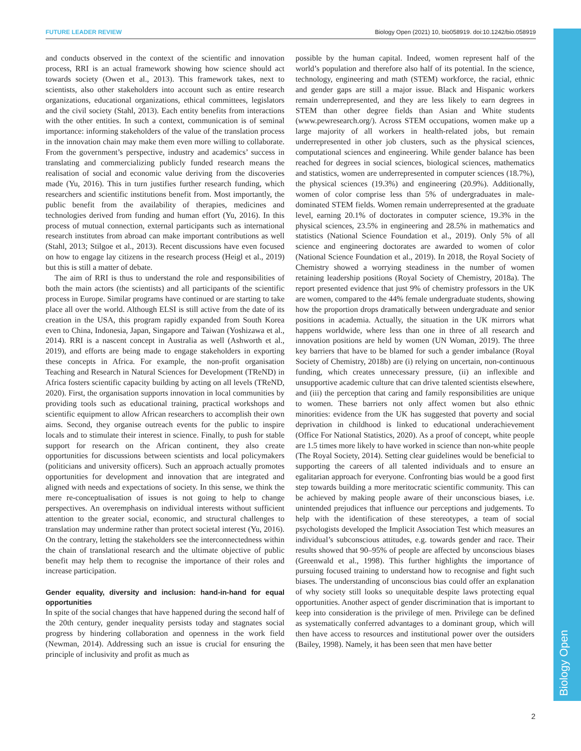Biology Open
FUTURE LEADER REVIEW Biology Open (2021) 10, bio058919. doi:10.1242/bio.058919
and conducts observed in the context of the scientific and innovation process, RRI is an actual framework showing how science should act towards society (Owen et al., 2013). This framework takes, next to scientists, also other stakeholders into account such as entire research organizations, educational organizations, ethical committees, legislators and the civil society (Stahl, 2013). Each entity benefits from interactions with the other entities. In such a context, communication is of seminal importance: informing stakeholders of the value of the translation process in the innovation chain may make them even more willing to collaborate. From the government’s perspective, industry and academics’ success in translating and commercializing publicly funded research means the realisation of social and economic value deriving from the discoveries made (Yu, 2016). This in turn justifies further research funding, which researchers and scientific institutions benefit from. Most importantly, the public benefit from the availability of therapies, medicines and technologies derived from funding and human effort (Yu, 2016). In this process of mutual connection, external participants such as international research institutes from abroad can make important contributions as well (Stahl, 2013; Stilgoe et al., 2013). Recent discussions have even focused on how to engage lay citizens in the research process (Heigl et al., 2019) but this is still a matter of debate.
The aim of RRI is thus to understand the role and responsibilities of both the main actors (the scientists) and all participants of the scientific process in Europe. Similar programs have continued or are starting to take place all over the world. Although ELSI is still active from the date of its creation in the USA, this program rapidly expanded from South Korea even to China, Indonesia, Japan, Singapore and Taiwan (Yoshizawa et al., 2014). RRI is a nascent concept in Australia as well (Ashworth et al., 2019), and efforts are being made to engage stakeholders in exporting these concepts in Africa. For example, the non-profit organisation Teaching and Research in Natural Sciences for Development (TReND) in Africa fosters scientific capacity building by acting on all levels (TReND, 2020). First, the organisation supports innovation in local communities by providing tools such as educational training, practical workshops and scientific equipment to allow African researchers to accomplish their own aims. Second, they organise outreach events for the public to inspire locals and to stimulate their interest in science. Finally, to push for stable support for research on the African continent, they also create opportunities for discussions between scientists and local policymakers (politicians and university officers). Such an approach actually promotes opportunities for development and innovation that are integrated and aligned with needs and expectations of society. In this sense, we think the mere re-conceptualisation of issues is not going to help to change perspectives. An overemphasis on individual interests without sufficient attention to the greater social, economic, and structural challenges to translation may undermine rather than protect societal interest (Yu, 2016). On the contrary, letting the stakeholders see the interconnectedness within the chain of translational research and the ultimate objective of public benefit may help them to recognise the importance of their roles and increase participation.
Gender equality, diversity and inclusion: hand-in-hand for equal opportunities
In spite of the social changes that have happened during the second half of the 20th century, gender inequality persists today and stagnates social progress by hindering collaboration and openness in the work field (Newman, 2014). Addressing such an issue is crucial for ensuring the principle of inclusivity and profit as much as
possible by the human capital. Indeed, women represent half of the world’s population and therefore also half of its potential. In the science, technology, engineering and math (STEM) workforce, the racial, ethnic and gender gaps are still a major issue. Black and Hispanic workers remain underrepresented, and they are less likely to earn degrees in STEM than other degree fields than Asian and White students (www.pewresearch.org/). Across STEM occupations, women make up a large majority of all workers in health-related jobs, but remain underrepresented in other job clusters, such as the physical sciences, computational sciences and engineering. While gender balance has been reached for degrees in social sciences, biological sciences, mathematics and statistics, women are underrepresented in computer sciences (18.7%), the physical sciences (19.3%) and engineering (20.9%). Additionally, women of color comprise less than 5% of undergraduates in male-dominated STEM fields. Women remain underrepresented at the graduate level, earning 20.1% of doctorates in computer science, 19.3% in the physical sciences, 23.5% in engineering and 28.5% in mathematics and statistics (National Science Foundation et al., 2019). Only 5% of all science and engineering doctorates are awarded to women of color (National Science Foundation et al., 2019). In 2018, the Royal Society of Chemistry showed a worrying steadiness in the number of women retaining leadership positions (Royal Society of Chemistry, 2018a). The report presented evidence that just 9% of chemistry professors in the UK are women, compared to the 44% female undergraduate students, showing how the proportion drops dramatically between undergraduate and senior positions in academia. Actually, the situation in the UK mirrors what happens worldwide, where less than one in three of all research and innovation positions are held by women (UN Woman, 2019). The three key barriers that have to be blamed for such a gender imbalance (Royal Society of Chemistry, 2018b) are (i) relying on uncertain, non-continuous funding, which creates unnecessary pressure, (ii) an inflexible and unsupportive academic culture that can drive talented scientists elsewhere, and (iii) the perception that caring and family responsibilities are unique to women. These barriers not only affect women but also ethnic minorities: evidence from the UK has suggested that poverty and social deprivation in childhood is linked to educational underachievement (Office For National Statistics, 2020). As a proof of concept, white people are 1.5 times more likely to have worked in science than non-white people (The Royal Society, 2014). Setting clear guidelines would be beneficial to supporting the careers of all talented individuals and to ensure an egalitarian approach for everyone. Confronting bias would be a good first step towards building a more meritocratic scientific community. This can be achieved by making people aware of their unconscious biases, i.e. unintended prejudices that influence our perceptions and judgements. To help with the identification of these stereotypes, a team of social psychologists developed the Implicit Association Test which measures an individual’s subconscious attitudes, e.g. towards gender and race. Their results showed that 90–95% of people are affected by unconscious biases (Greenwald et al., 1998). This further highlights the importance of pursuing focused training to understand how to recognise and fight such biases. The understanding of unconscious bias could offer an explanation of why society still looks so unequitable despite laws protecting equal opportunities. Another aspect of gender discrimination that is important to keep into consideration is the privilege of men. Privilege can be defined as systematically conferred advantages to a dominant group, which will then have access to resources and institutional power over the outsiders (Bailey, 1998). Namely, it has been seen that men have better
2